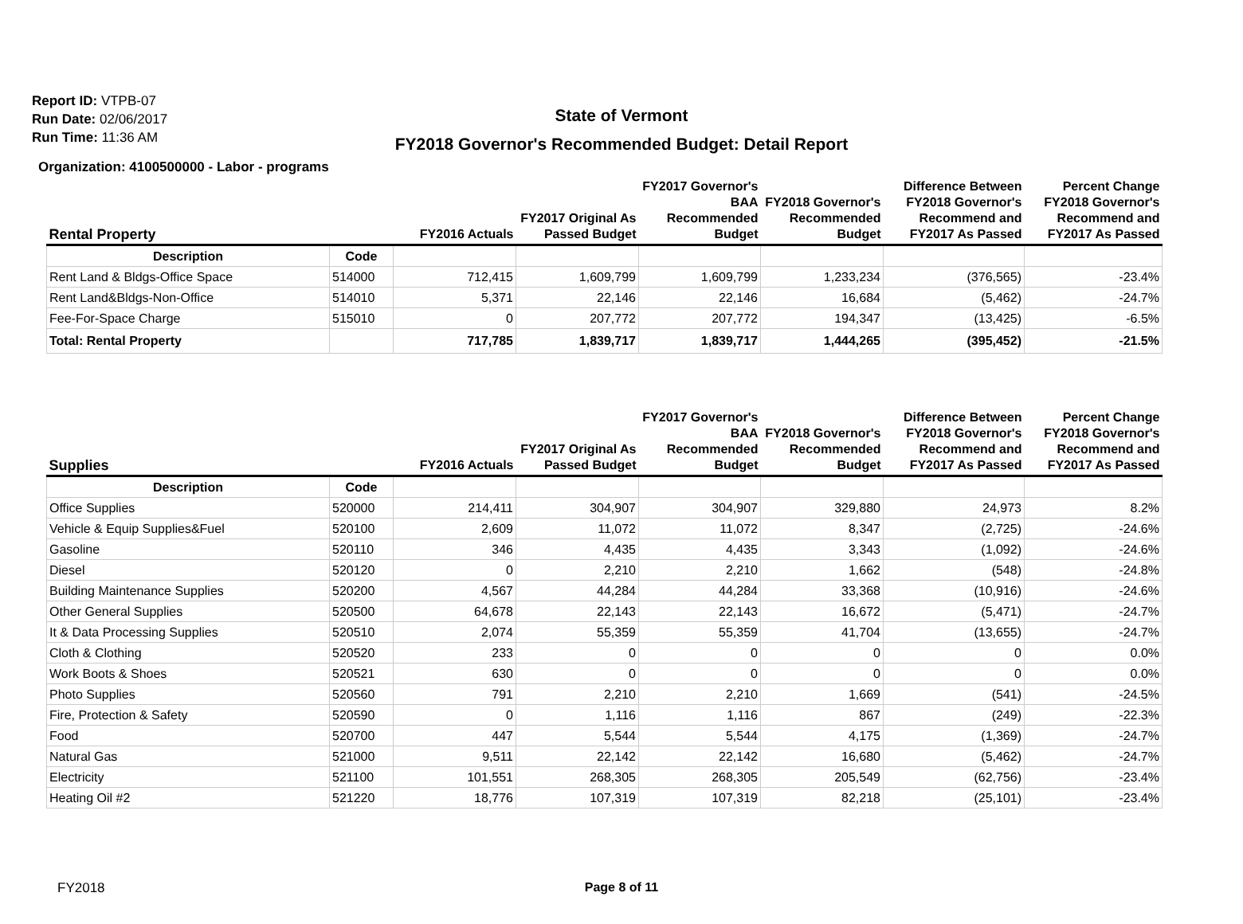Report ID: VTPB-07
Run Date: 02/06/2017
Run Time: 11:36 AM
State of Vermont
FY2018 Governor's Recommended Budget: Detail Report
Organization: 4100500000 - Labor - programs
| Rental Property | | FY2016 Actuals | FY2017 Original As Passed Budget | FY2017 Governor's BAA Recommended Budget | FY2018 Governor's Recommended Budget | Difference Between FY2018 Governor's Recommend and FY2017 As Passed | Percent Change FY2018 Governor's Recommend and FY2017 As Passed |
| --- | --- | --- | --- | --- | --- | --- | --- |
| Description | Code | | | | | | |
| Rent Land & Bldgs-Office Space | 514000 | 712,415 | 1,609,799 | 1,609,799 | 1,233,234 | (376,565) | -23.4% |
| Rent Land&Bldgs-Non-Office | 514010 | 5,371 | 22,146 | 22,146 | 16,684 | (5,462) | -24.7% |
| Fee-For-Space Charge | 515010 | 0 | 207,772 | 207,772 | 194,347 | (13,425) | -6.5% |
| Total: Rental Property | | 717,785 | 1,839,717 | 1,839,717 | 1,444,265 | (395,452) | -21.5% |
| Supplies | | FY2016 Actuals | FY2017 Original As Passed Budget | FY2017 Governor's BAA Recommended Budget | FY2018 Governor's Recommended Budget | Difference Between FY2018 Governor's Recommend and FY2017 As Passed | Percent Change FY2018 Governor's Recommend and FY2017 As Passed |
| --- | --- | --- | --- | --- | --- | --- | --- |
| Description | Code | | | | | | |
| Office Supplies | 520000 | 214,411 | 304,907 | 304,907 | 329,880 | 24,973 | 8.2% |
| Vehicle & Equip Supplies&Fuel | 520100 | 2,609 | 11,072 | 11,072 | 8,347 | (2,725) | -24.6% |
| Gasoline | 520110 | 346 | 4,435 | 4,435 | 3,343 | (1,092) | -24.6% |
| Diesel | 520120 | 0 | 2,210 | 2,210 | 1,662 | (548) | -24.8% |
| Building Maintenance Supplies | 520200 | 4,567 | 44,284 | 44,284 | 33,368 | (10,916) | -24.6% |
| Other General Supplies | 520500 | 64,678 | 22,143 | 22,143 | 16,672 | (5,471) | -24.7% |
| It & Data Processing Supplies | 520510 | 2,074 | 55,359 | 55,359 | 41,704 | (13,655) | -24.7% |
| Cloth & Clothing | 520520 | 233 | 0 | 0 | 0 | 0 | 0.0% |
| Work Boots & Shoes | 520521 | 630 | 0 | 0 | 0 | 0 | 0.0% |
| Photo Supplies | 520560 | 791 | 2,210 | 2,210 | 1,669 | (541) | -24.5% |
| Fire, Protection & Safety | 520590 | 0 | 1,116 | 1,116 | 867 | (249) | -22.3% |
| Food | 520700 | 447 | 5,544 | 5,544 | 4,175 | (1,369) | -24.7% |
| Natural Gas | 521000 | 9,511 | 22,142 | 22,142 | 16,680 | (5,462) | -24.7% |
| Electricity | 521100 | 101,551 | 268,305 | 268,305 | 205,549 | (62,756) | -23.4% |
| Heating Oil #2 | 521220 | 18,776 | 107,319 | 107,319 | 82,218 | (25,101) | -23.4% |
FY2018
Page 8 of 11